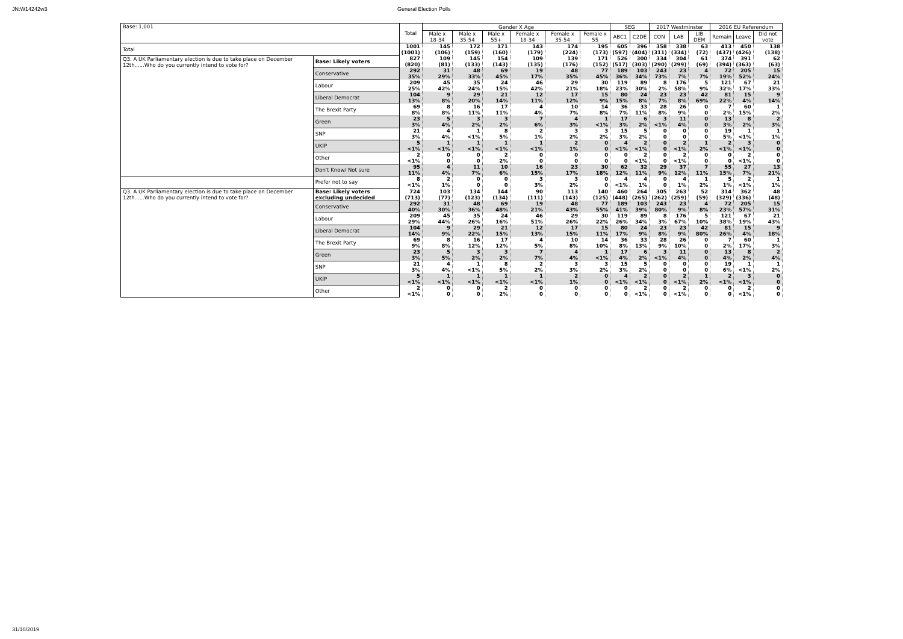JN:W14242w3 General Election Polls
| Base: 1,001 | | Total | Gender X Age | | | | | | SEG | | 2017 Westminster | | | 2016 EU Referendum | | |
| --- | --- | --- | --- | --- | --- | --- | --- | --- | --- | --- | --- | --- | --- | --- | --- | --- |
| | | | Male x 18-34 | Male x 35-54 | Male x 55+ | Female x 18-34 | Female x 35-54 | Female x 55 | ABC1 | C2DE | CON | LAB | LIB DEM | Remain | Leave | Did not vote |
| Total | | 1001 (1001) | 145 (106) | 172 (159) | 171 (160) | 143 (179) | 174 (224) | 195 (173) | 605 (597) | 396 (404) | 358 (311) | 338 (334) | 63 (72) | 413 (437) | 450 (426) | 138 (138) |
| Q3. A UK Parliamentary election is due to take place on December 12th......Who do you currently intend to vote for? | Base: Likely voters | 827 (820) | 109 (81) | 145 (133) | 154 (143) | 109 (135) | 139 (176) | 171 (152) | 526 (517) | 300 (303) | 334 (290) | 304 (299) | 61 (69) | 374 (394) | 391 (363) | 62 (63) |
| | Conservative | 292 35% | 31 29% | 48 33% | 69 45% | 19 17% | 48 35% | 77 45% | 189 36% | 103 34% | 243 73% | 23 7% | 4 7% | 72 19% | 205 52% | 15 24% |
| | Labour | 209 25% | 45 42% | 35 24% | 24 15% | 46 42% | 29 21% | 30 18% | 119 23% | 89 30% | 8 2% | 176 58% | 5 9% | 121 32% | 67 17% | 21 33% |
| | Liberal Democrat | 104 13% | 9 8% | 29 20% | 21 14% | 12 11% | 17 12% | 15 9% | 80 15% | 24 8% | 23 7% | 23 8% | 42 69% | 81 22% | 15 4% | 9 14% |
| | The Brexit Party | 69 8% | 8 8% | 16 11% | 17 11% | 4 4% | 10 7% | 14 8% | 36 7% | 33 11% | 28 8% | 26 9% | 0 0 | 7 2% | 60 15% | 1 2% |
| | Green | 23 3% | 5 4% | 3 2% | 3 2% | 7 6% | 4 3% | 1 <1% | 17 3% | 6 2% | 3 <1% | 11 4% | 0 0 | 13 3% | 8 2% | 2 3% |
| | SNP | 21 3% | 4 4% | 1 <1% | 8 5% | 2 1% | 3 2% | 3 2% | 15 3% | 5 2% | 0 0 | 0 0 | 0 0 | 19 5% | 1 <1% | 1 1% |
| | UKIP | 5 <1% | 1 <1% | 1 <1% | 1 <1% | 1 <1% | 2 1% | 0 0 | 4 <1% | 2 <1% | 0 0 | 2 <1% | 1 2% | 2 <1% | 3 <1% | 0 0 |
| | Other | 2 <1% | 0 0 | 0 0 | 2 2% | 0 0 | 0 0 | 0 0 | 0 0 | 2 <1% | 0 0 | 2 <1% | 0 0 | 0 0 | 2 <1% | 0 0 |
| | Don't Know/ Not sure | 95 11% | 4 4% | 11 7% | 10 6% | 16 15% | 23 17% | 30 18% | 62 12% | 32 11% | 29 9% | 37 12% | 7 11% | 55 15% | 27 7% | 13 21% |
| | Prefer not to say | 8 <1% | 2 1% | 0 0 | 0 0 | 3 3% | 3 2% | 0 0 | 4 <1% | 4 1% | 0 0 | 4 1% | 1 2% | 5 1% | 2 <1% | 1 1% |
| Q3. A UK Parliamentary election is due to take place on December 12th......Who do you currently intend to vote for? | Base: Likely voters excluding undecided | 724 (713) | 103 (77) | 134 (123) | 144 (134) | 90 (111) | 113 (143) | 140 (125) | 460 (448) | 264 (265) | 305 (262) | 263 (259) | 52 (59) | 314 (329) | 362 (336) | 48 (48) |
| | Conservative | 292 40% | 31 30% | 48 36% | 69 48% | 19 21% | 48 43% | 77 55% | 189 41% | 103 39% | 243 80% | 23 9% | 4 8% | 72 23% | 205 57% | 15 31% |
| | Labour | 209 29% | 45 44% | 35 26% | 24 16% | 46 51% | 29 26% | 30 22% | 119 26% | 89 34% | 8 3% | 176 67% | 5 10% | 121 38% | 67 19% | 21 43% |
| | Liberal Democrat | 104 14% | 9 9% | 29 22% | 21 15% | 12 13% | 17 15% | 15 11% | 80 17% | 24 9% | 23 8% | 23 9% | 42 80% | 81 26% | 15 4% | 9 18% |
| | The Brexit Party | 69 9% | 8 8% | 16 12% | 17 12% | 4 5% | 10 8% | 14 10% | 36 8% | 33 13% | 28 9% | 26 10% | 0 0 | 7 2% | 60 17% | 1 3% |
| | Green | 23 3% | 5 5% | 3 2% | 3 2% | 7 7% | 4 4% | 1 <1% | 17 4% | 6 2% | 3 <1% | 11 4% | 0 0 | 13 4% | 8 2% | 2 4% |
| | SNP | 21 3% | 4 4% | 1 <1% | 8 5% | 2 2% | 3 3% | 3 2% | 15 3% | 5 2% | 0 0 | 0 0 | 0 0 | 19 6% | 1 <1% | 1 2% |
| | UKIP | 5 <1% | 1 <1% | 1 <1% | 1 <1% | 1 <1% | 2 1% | 0 0 | 4 <1% | 2 <1% | 0 0 | 2 <1% | 1 2% | 2 <1% | 3 <1% | 0 0 |
| | Other | 2 <1% | 0 0 | 0 0 | 2 2% | 0 0 | 0 0 | 0 0 | 0 0 | 2 <1% | 0 0 | 2 <1% | 0 0 | 0 0 | 2 <1% | 0 0 |
31/10/2019